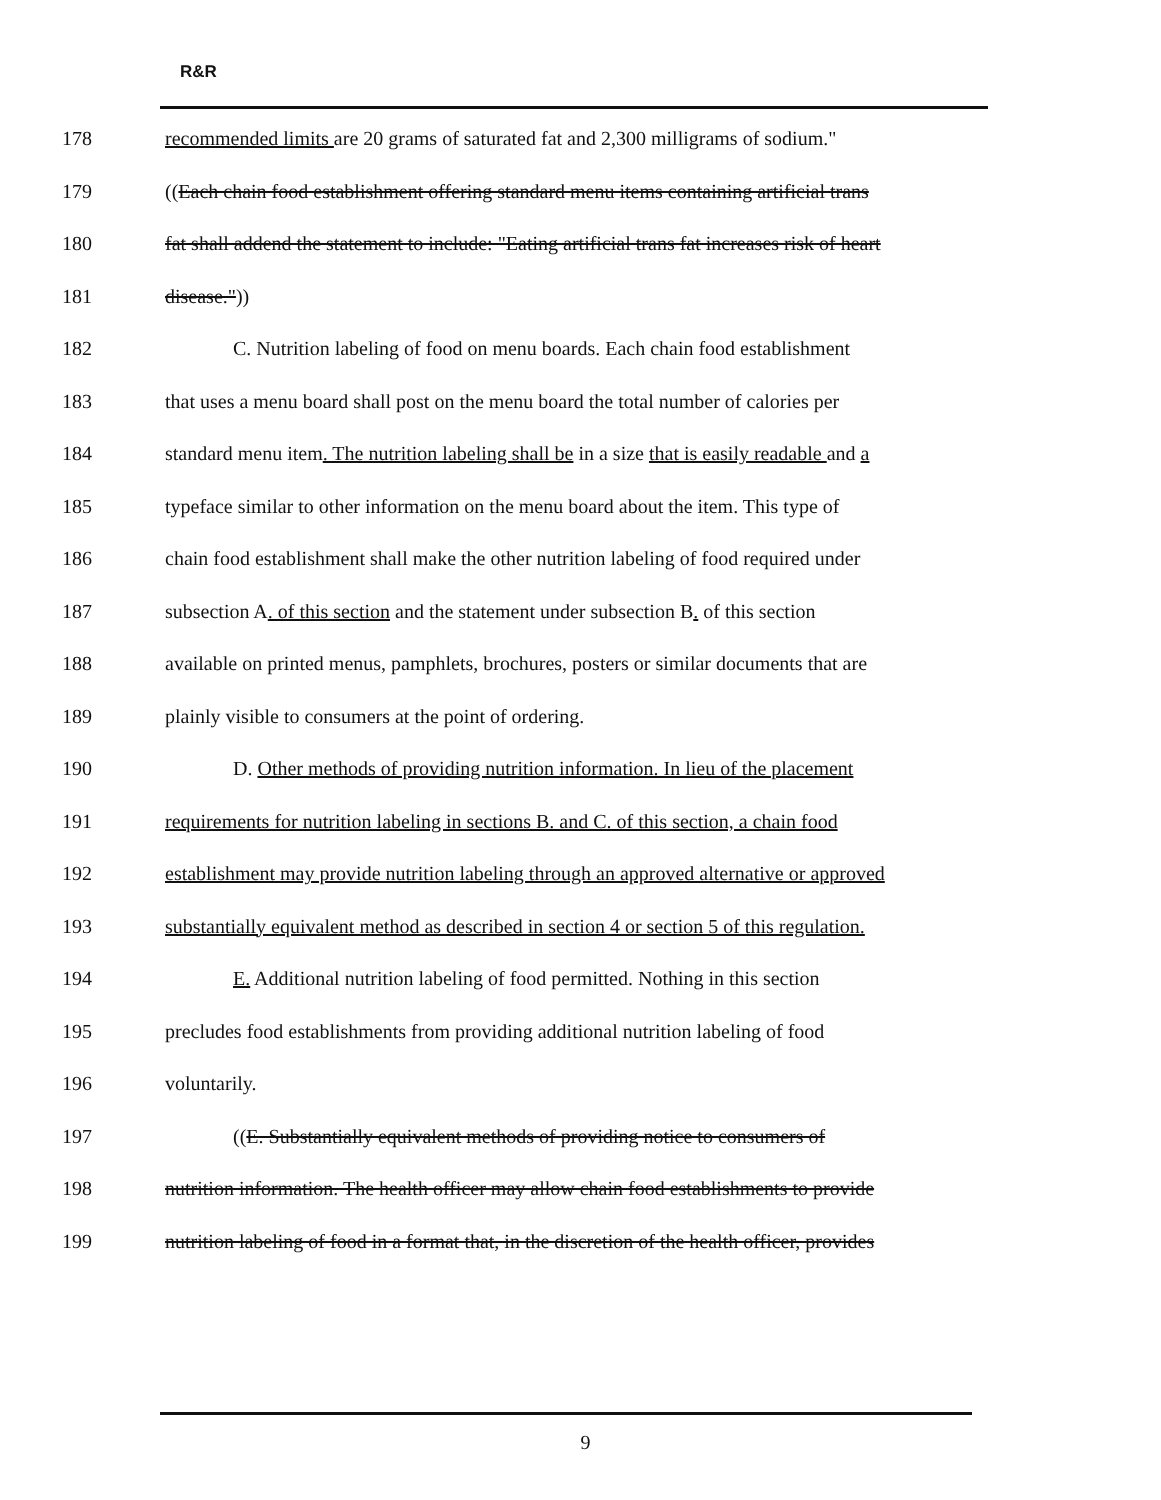R&R
178 recommended limits are 20 grams of saturated fat and 2,300 milligrams of sodium."
179 ((Each chain food establishment offering standard menu items containing artificial trans
180 fat shall addend the statement to include: "Eating artificial trans fat increases risk of heart
181 disease."))
182 C. Nutrition labeling of food on menu boards. Each chain food establishment
183 that uses a menu board shall post on the menu board the total number of calories per
184 standard menu item. The nutrition labeling shall be in a size that is easily readable and a
185 typeface similar to other information on the menu board about the item. This type of
186 chain food establishment shall make the other nutrition labeling of food required under
187 subsection A. of this section and the statement under subsection B. of this section
188 available on printed menus, pamphlets, brochures, posters or similar documents that are
189 plainly visible to consumers at the point of ordering.
190 D. Other methods of providing nutrition information. In lieu of the placement
191 requirements for nutrition labeling in sections B. and C. of this section, a chain food
192 establishment may provide nutrition labeling through an approved alternative or approved
193 substantially equivalent method as described in section 4 or section 5 of this regulation.
194 E. Additional nutrition labeling of food permitted. Nothing in this section
195 precludes food establishments from providing additional nutrition labeling of food
196 voluntarily.
197 ((E. Substantially equivalent methods of providing notice to consumers of
198 nutrition information. The health officer may allow chain food establishments to provide
199 nutrition labeling of food in a format that, in the discretion of the health officer, provides
9